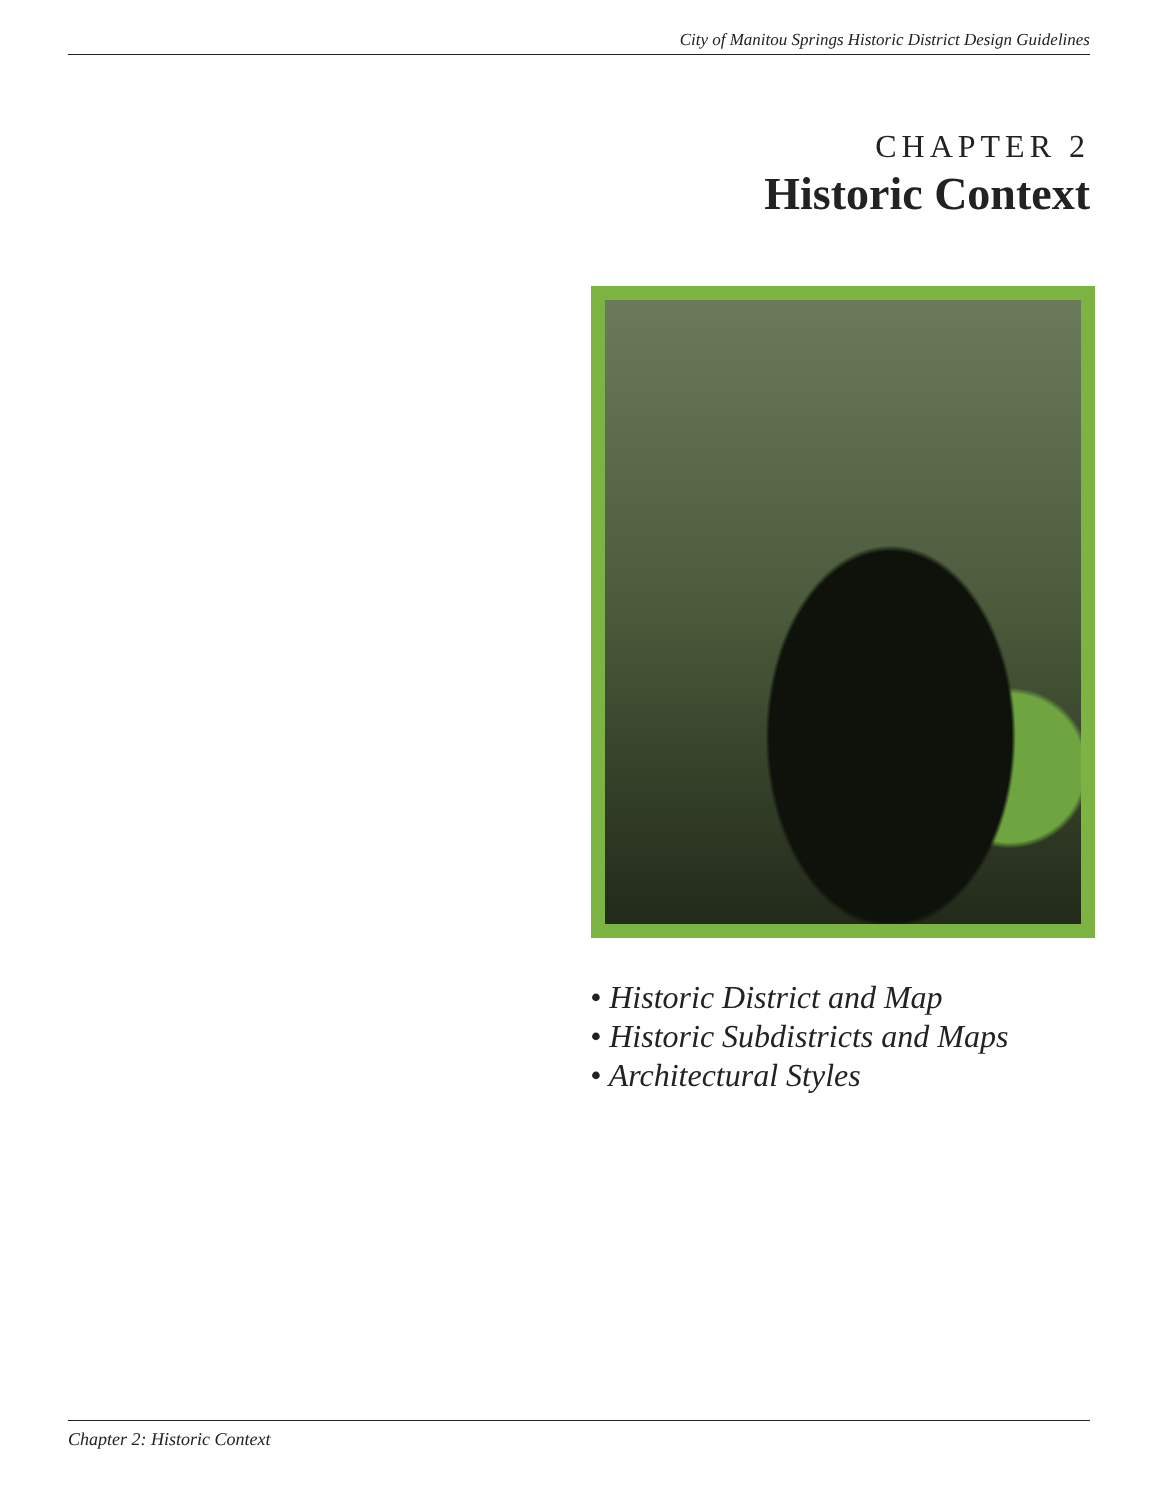City of Manitou Springs Historic District Design Guidelines
CHAPTER 2
Historic Context
• Historic District and Map
• Historic Subdistricts and Maps
• Architectural Styles
Chapter 2: Historic Context